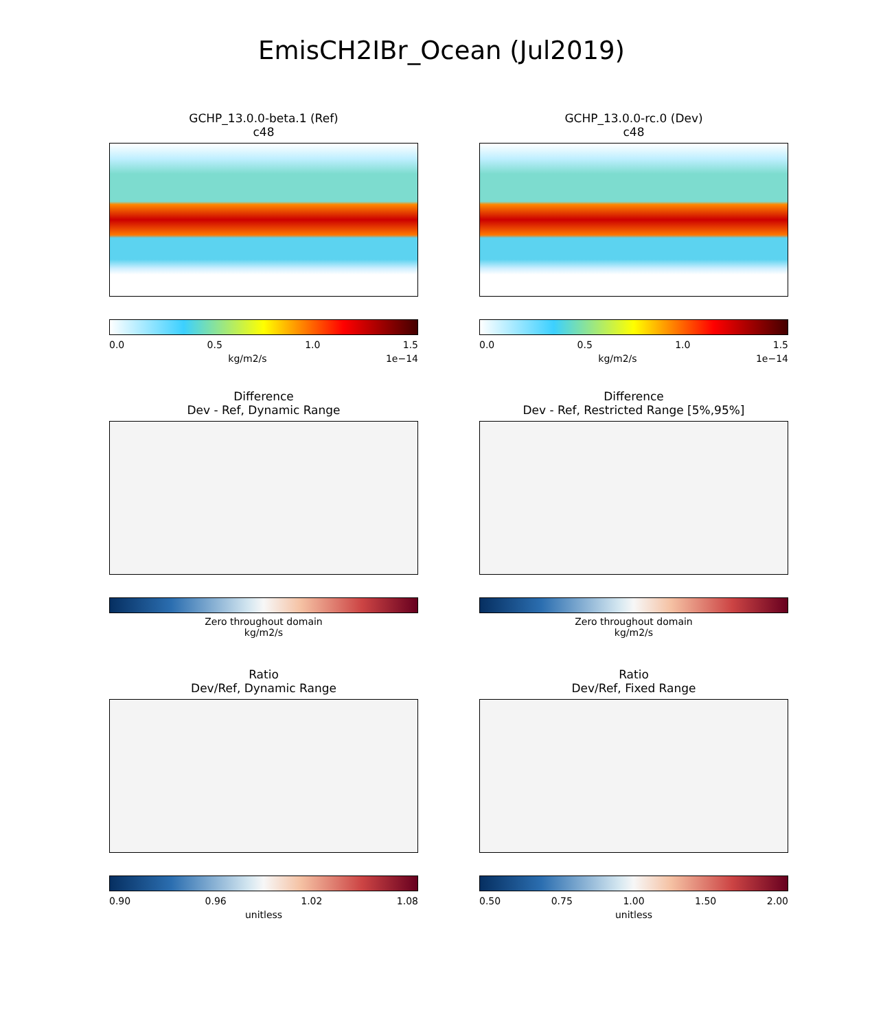EmisCH2IBr_Ocean (Jul2019)
GCHP_13.0.0-beta.1 (Ref)
c48
0.0 0.5 1.0 1.5
kg/m2/s 1e−14
GCHP_13.0.0-rc.0 (Dev)
c48
0.0 0.5 1.0 1.5
kg/m2/s 1e−14
Difference
Dev - Ref, Dynamic Range
Zero throughout domain
kg/m2/s
Difference
Dev - Ref, Restricted Range [5%,95%]
Zero throughout domain
kg/m2/s
Ratio
Dev/Ref, Dynamic Range
0.90 0.96 1.02 1.08
unitless
Ratio
Dev/Ref, Fixed Range
0.50 0.75 1.00 1.50 2.00
unitless